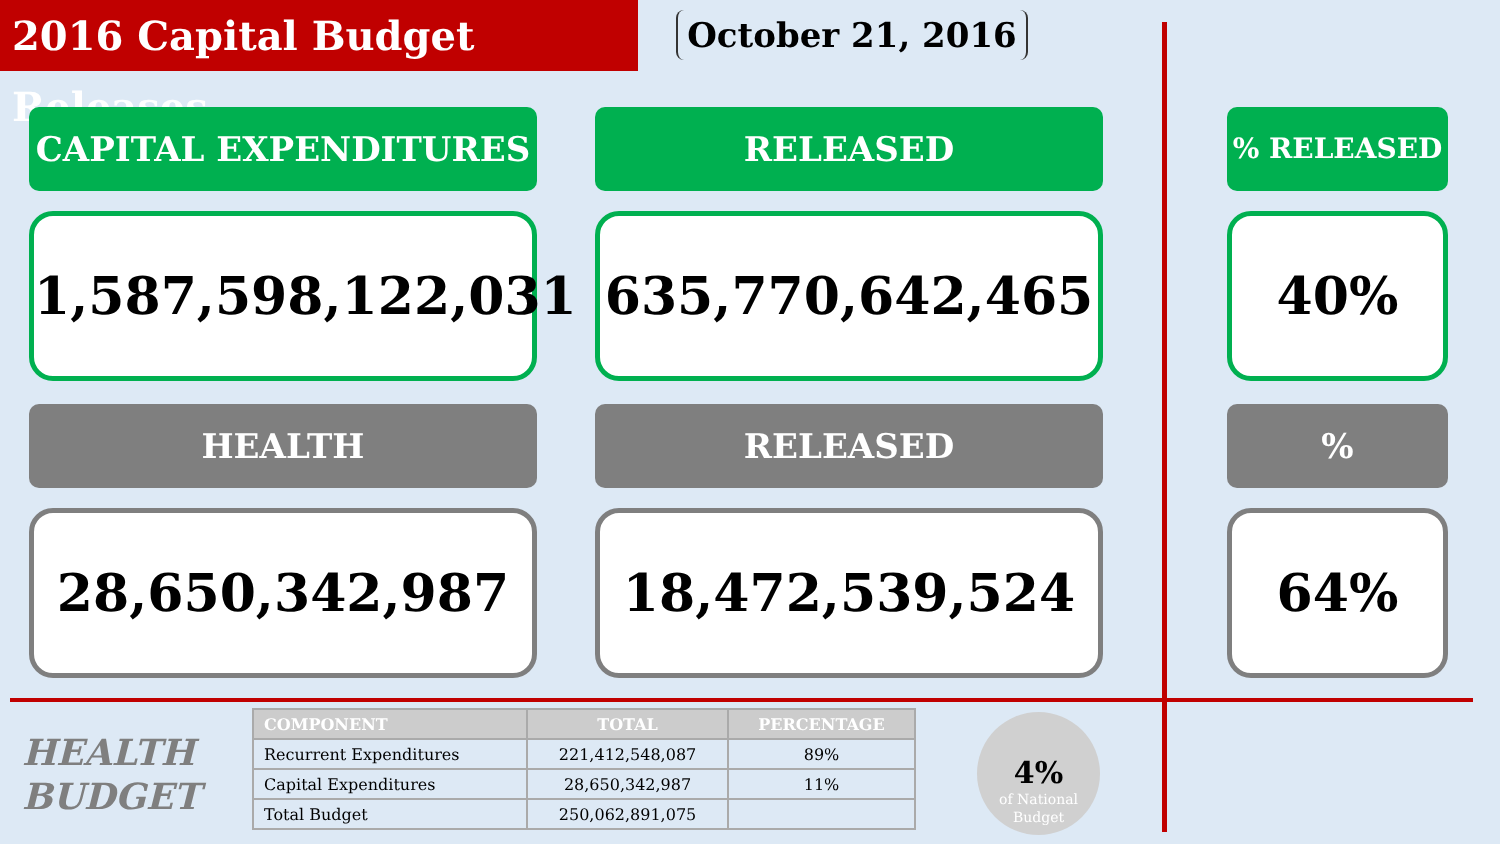2016 Capital Budget Releases
October 21, 2016
CAPITAL EXPENDITURES RELEASED % RELEASED
1,587,598,122,031
635,770,642,465 40%
HEALTH RELEASED %
28,650,342,987 18,472,539,524 64%
HEALTH
BUDGET
| COMPONENT | TOTAL | PERCENTAGE |
| --- | --- | --- |
| Recurrent Expenditures | 221,412,548,087 | 89% |
| Capital Expenditures | 28,650,342,987 | 11% |
| Total Budget | 250,062,891,075 | |
4%
of National
Budget